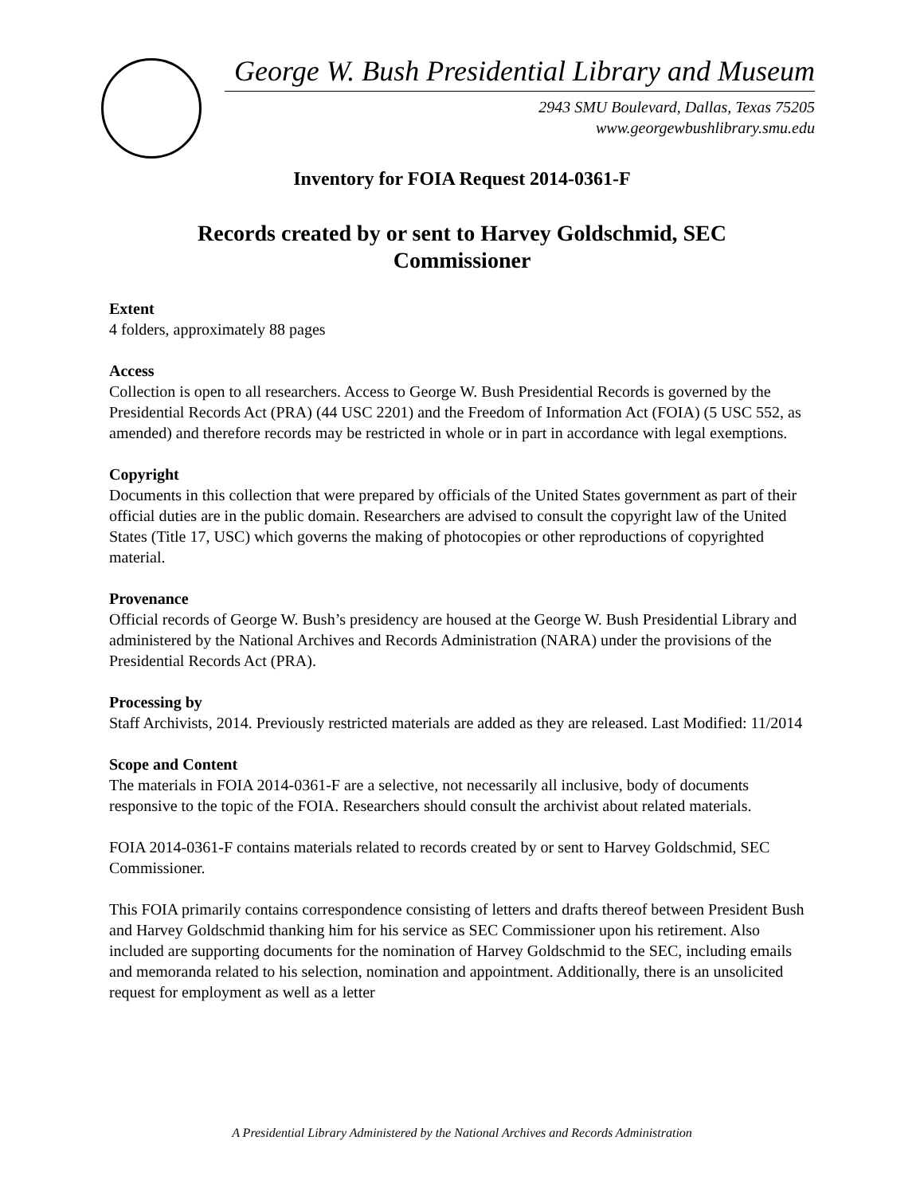George W. Bush Presidential Library and Museum
2943 SMU Boulevard, Dallas, Texas 75205
www.georgewbushlibrary.smu.edu
Inventory for FOIA Request 2014-0361-F
Records created by or sent to Harvey Goldschmid, SEC Commissioner
Extent
4 folders, approximately 88 pages
Access
Collection is open to all researchers. Access to George W. Bush Presidential Records is governed by the Presidential Records Act (PRA) (44 USC 2201) and the Freedom of Information Act (FOIA) (5 USC 552, as amended) and therefore records may be restricted in whole or in part in accordance with legal exemptions.
Copyright
Documents in this collection that were prepared by officials of the United States government as part of their official duties are in the public domain. Researchers are advised to consult the copyright law of the United States (Title 17, USC) which governs the making of photocopies or other reproductions of copyrighted material.
Provenance
Official records of George W. Bush’s presidency are housed at the George W. Bush Presidential Library and administered by the National Archives and Records Administration (NARA) under the provisions of the Presidential Records Act (PRA).
Processing by
Staff Archivists, 2014. Previously restricted materials are added as they are released. Last Modified: 11/2014
Scope and Content
The materials in FOIA 2014-0361-F are a selective, not necessarily all inclusive, body of documents responsive to the topic of the FOIA. Researchers should consult the archivist about related materials.
FOIA 2014-0361-F contains materials related to records created by or sent to Harvey Goldschmid, SEC Commissioner.
This FOIA primarily contains correspondence consisting of letters and drafts thereof between President Bush and Harvey Goldschmid thanking him for his service as SEC Commissioner upon his retirement. Also included are supporting documents for the nomination of Harvey Goldschmid to the SEC, including emails and memoranda related to his selection, nomination and appointment. Additionally, there is an unsolicited request for employment as well as a letter
A Presidential Library Administered by the National Archives and Records Administration